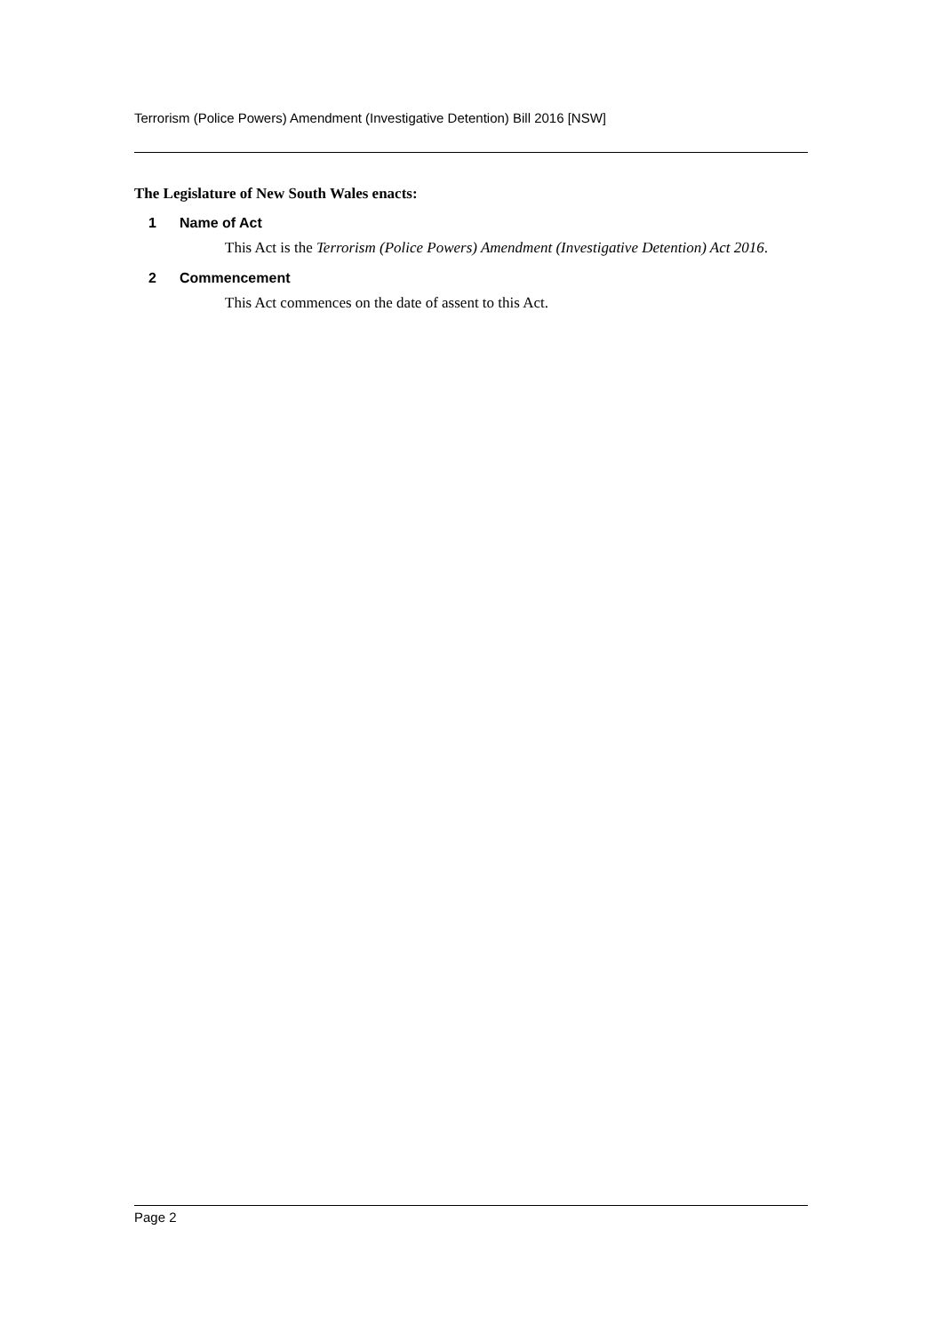Terrorism (Police Powers) Amendment (Investigative Detention) Bill 2016 [NSW]
The Legislature of New South Wales enacts:
1 Name of Act
This Act is the Terrorism (Police Powers) Amendment (Investigative Detention) Act 2016.
2 Commencement
This Act commences on the date of assent to this Act.
Page 2